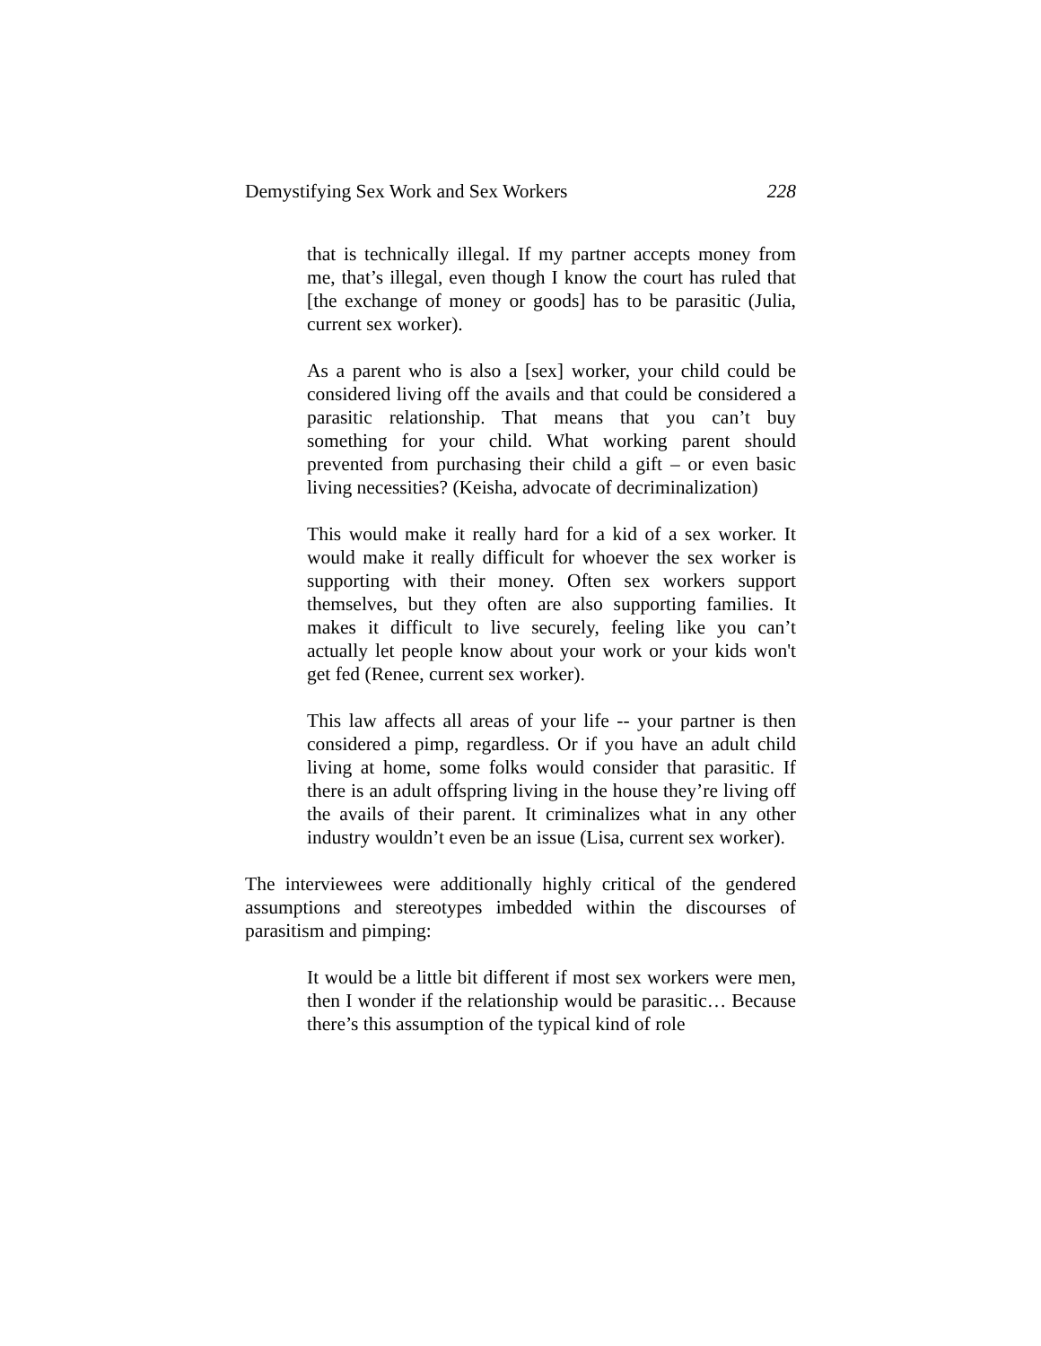Demystifying Sex Work and Sex Workers 228
that is technically illegal. If my partner accepts money from me, that’s illegal, even though I know the court has ruled that [the exchange of money or goods] has to be parasitic (Julia, current sex worker).
As a parent who is also a [sex] worker, your child could be considered living off the avails and that could be considered a parasitic relationship. That means that you can’t buy something for your child. What working parent should prevented from purchasing their child a gift – or even basic living necessities? (Keisha, advocate of decriminalization)
This would make it really hard for a kid of a sex worker. It would make it really difficult for whoever the sex worker is supporting with their money. Often sex workers support themselves, but they often are also supporting families. It makes it difficult to live securely, feeling like you can’t actually let people know about your work or your kids won't get fed (Renee, current sex worker).
This law affects all areas of your life -- your partner is then considered a pimp, regardless. Or if you have an adult child living at home, some folks would consider that parasitic. If there is an adult offspring living in the house they’re living off the avails of their parent. It criminalizes what in any other industry wouldn’t even be an issue (Lisa, current sex worker).
The interviewees were additionally highly critical of the gendered assumptions and stereotypes imbedded within the discourses of parasitism and pimping:
It would be a little bit different if most sex workers were men, then I wonder if the relationship would be parasitic… Because there’s this assumption of the typical kind of role